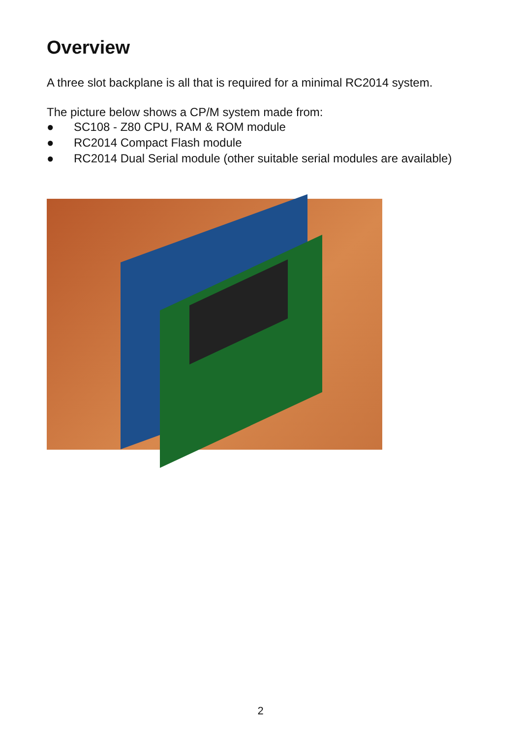Overview
A three slot backplane is all that is required for a minimal RC2014 system.
The picture below shows a CP/M system made from:
● SC108 - Z80 CPU, RAM & ROM module
● RC2014 Compact Flash module
● RC2014 Dual Serial module (other suitable serial modules are available)
2